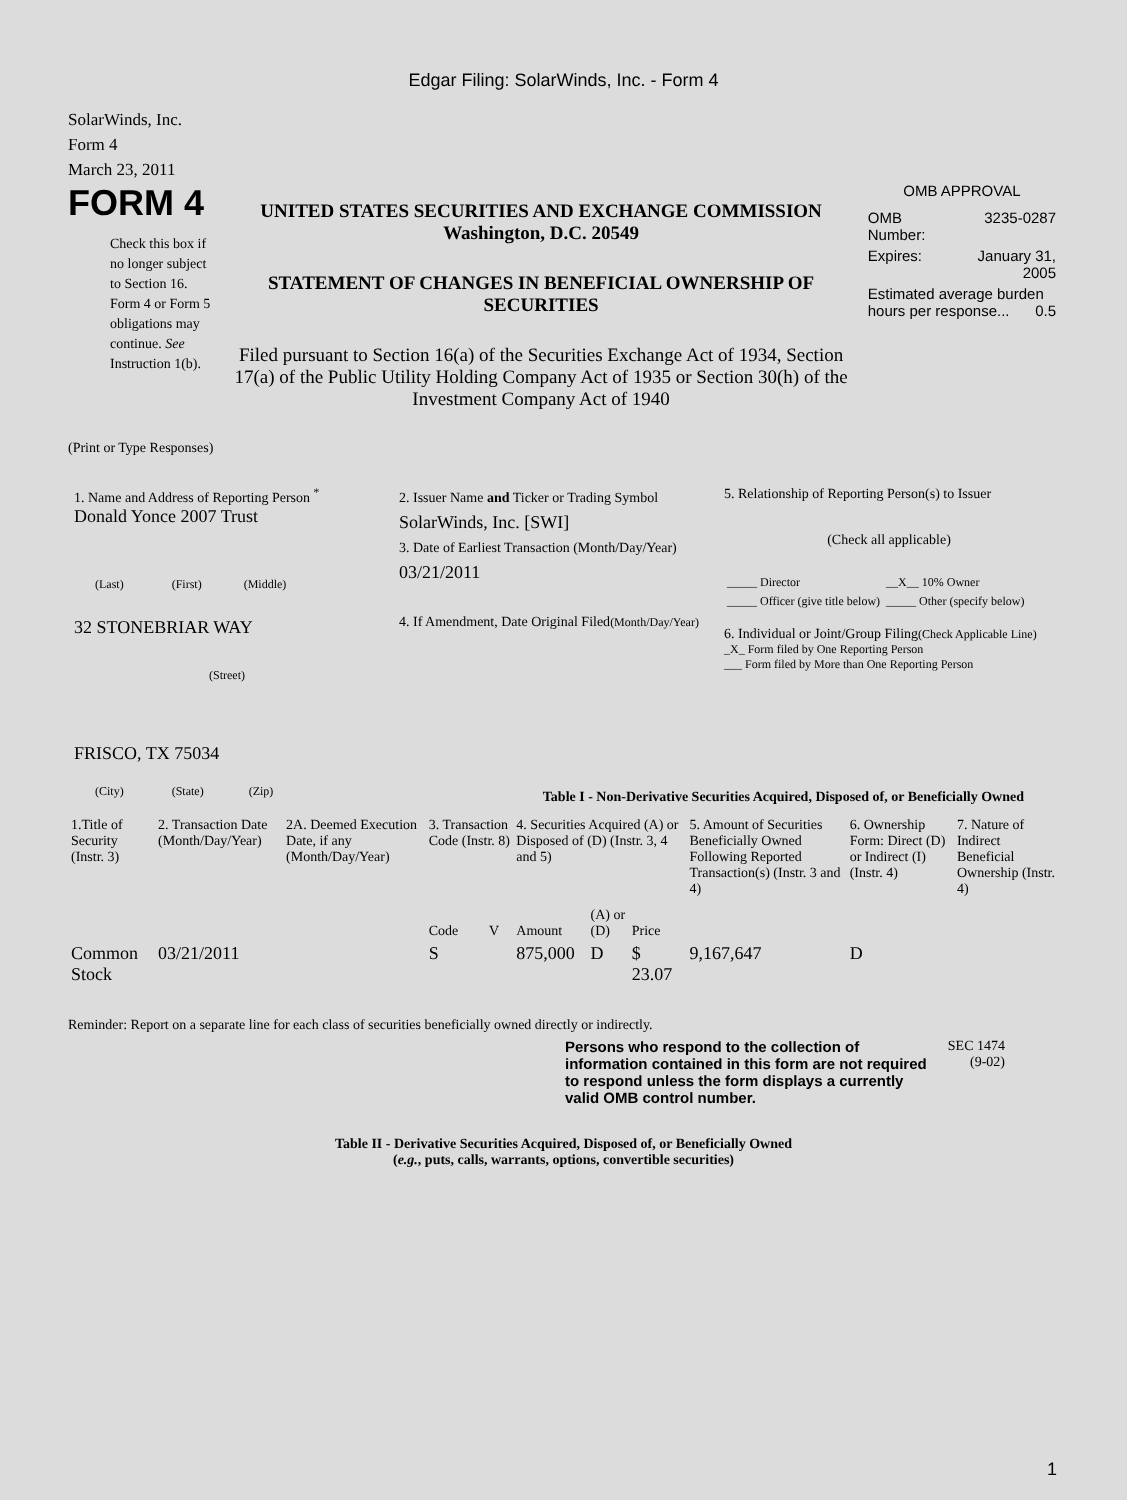Edgar Filing: SolarWinds, Inc. - Form 4
SolarWinds, Inc.
Form 4
March 23, 2011
FORM 4
Check this box if no longer subject to Section 16. Form 4 or Form 5 obligations may continue. See Instruction 1(b).
UNITED STATES SECURITIES AND EXCHANGE COMMISSION
Washington, D.C. 20549
STATEMENT OF CHANGES IN BENEFICIAL OWNERSHIP OF SECURITIES
Filed pursuant to Section 16(a) of the Securities Exchange Act of 1934, Section 17(a) of the Public Utility Holding Company Act of 1935 or Section 30(h) of the Investment Company Act of 1940
OMB APPROVAL
| OMB Number: | 3235-0287 |
| Expires: | January 31, 2005 |
| Estimated average burden hours per response... 0.5 | |
(Print or Type Responses)
1. Name and Address of Reporting Person <sup>*</sup>
Donald Yonce 2007 Trust
(Last) (First) (Middle)
32 STONEBRIAR WAY
(Street)
FRISCO, TX 75034
(City) (State) (Zip)
2. Issuer Name and Ticker or Trading Symbol
SolarWinds, Inc. [SWI]
3. Date of Earliest Transaction (Month/Day/Year)
03/21/2011
4. If Amendment, Date Original Filed(Month/Day/Year)
5. Relationship of Reporting Person(s) to Issuer
(Check all applicable)
| _____ Director | __X__ 10% Owner |
| _____ Officer (give title below) | _____ Other (specify below) |
6. Individual or Joint/Group Filing(Check Applicable Line)
_X_ Form filed by One Reporting Person
___ Form filed by More than One Reporting Person
Table I - Non-Derivative Securities Acquired, Disposed of, or Beneficially Owned
| 1.Title of Security (Instr. 3) | 2. Transaction Date (Month/Day/Year) | 2A. Deemed Execution Date, if any (Month/Day/Year) | 3. Transaction Code (Instr. 8) | | 4. Securities Acquired (A) or Disposed of (D) (Instr. 3, 4 and 5) | | | 5. Amount of Securities Beneficially Owned Following Reported Transaction(s) (Instr. 3 and 4) | 6. Ownership Form: Direct (D) or Indirect (I) (Instr. 4) | 7. Nature of Indirect Beneficial Ownership (Instr. 4) |
| --- | --- | --- | --- | --- | --- | --- | --- | --- | --- | --- |
| | | | Code | V | Amount | (A) or (D) | Price | | | |
| Common Stock | 03/21/2011 | | S | | 875,000 | D | $ 23.07 | 9,167,647 | D | |
Reminder: Report on a separate line for each class of securities beneficially owned directly or indirectly.
Persons who respond to the collection of information contained in this form are not required to respond unless the form displays a currently valid OMB control number.
SEC 1474 (9-02)
Table II - Derivative Securities Acquired, Disposed of, or Beneficially Owned
(e.g., puts, calls, warrants, options, convertible securities)
1